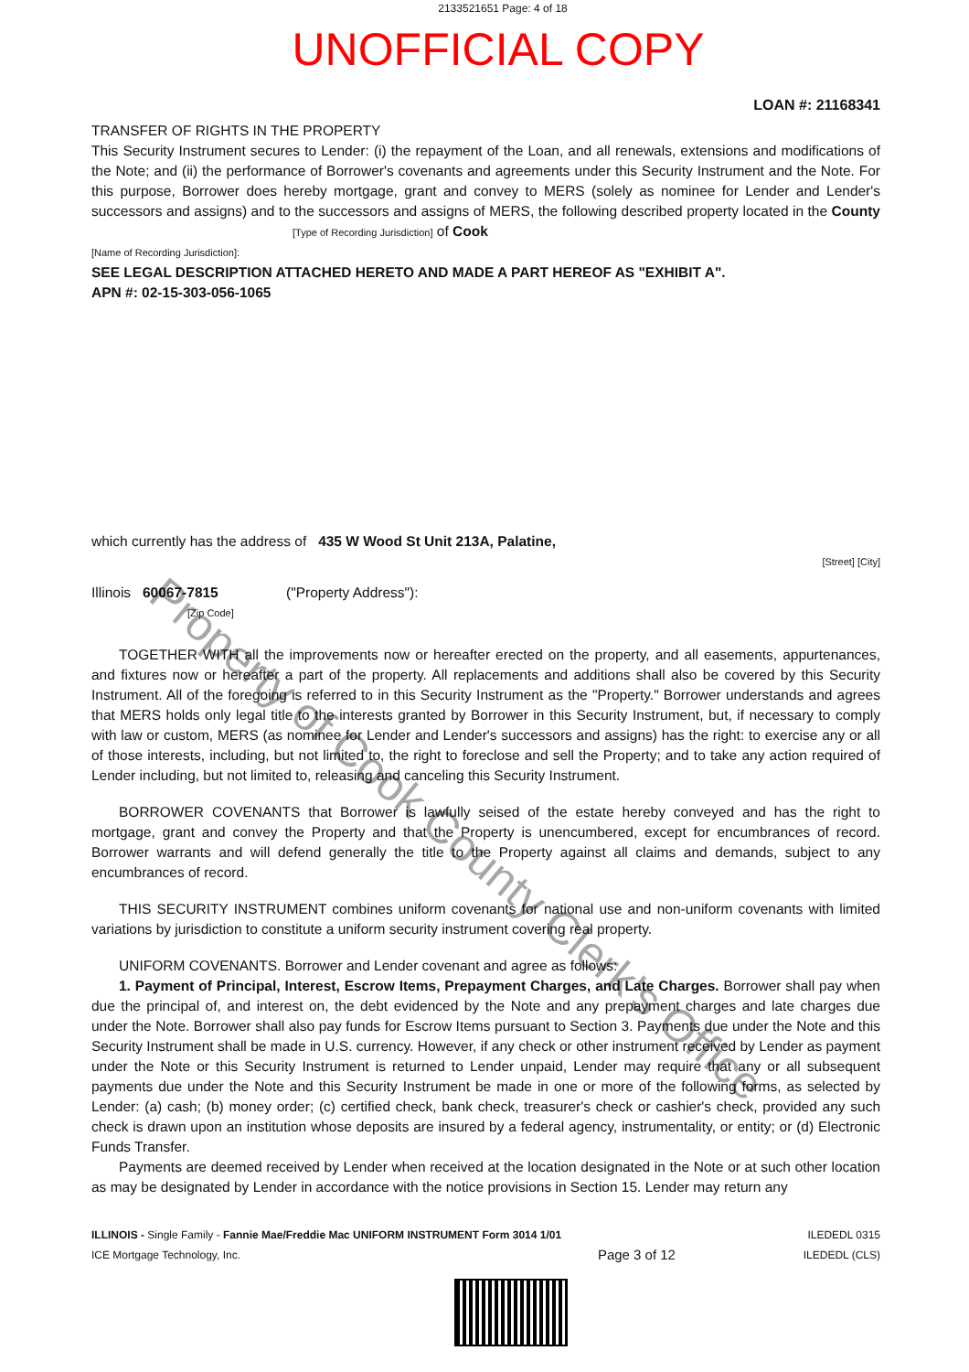2133521651 Page: 4 of 18
UNOFFICIAL COPY
LOAN #: 21168341
TRANSFER OF RIGHTS IN THE PROPERTY
This Security Instrument secures to Lender: (i) the repayment of the Loan, and all renewals, extensions and modifications of the Note; and (ii) the performance of Borrower's covenants and agreements under this Security Instrument and the Note. For this purpose, Borrower does hereby mortgage, grant and convey to MERS (solely as nominee for Lender and Lender's successors and assigns) and to the successors and assigns of MERS, the following described property located in the County [Type of Recording Jurisdiction] of Cook
[Name of Recording Jurisdiction]:
SEE LEGAL DESCRIPTION ATTACHED HERETO AND MADE A PART HEREOF AS "EXHIBIT A".
APN #: 02-15-303-056-1065
which currently has the address of 435 W Wood St Unit 213A, Palatine,
[Street] [City]
Illinois 60067-7815 ("Property Address"):
[Zip Code]
TOGETHER WITH all the improvements now or hereafter erected on the property, and all easements, appurtenances, and fixtures now or hereafter a part of the property. All replacements and additions shall also be covered by this Security Instrument. All of the foregoing is referred to in this Security Instrument as the "Property." Borrower understands and agrees that MERS holds only legal title to the interests granted by Borrower in this Security Instrument, but, if necessary to comply with law or custom, MERS (as nominee for Lender and Lender's successors and assigns) has the right: to exercise any or all of those interests, including, but not limited to, the right to foreclose and sell the Property; and to take any action required of Lender including, but not limited to, releasing and canceling this Security Instrument.
BORROWER COVENANTS that Borrower is lawfully seised of the estate hereby conveyed and has the right to mortgage, grant and convey the Property and that the Property is unencumbered, except for encumbrances of record. Borrower warrants and will defend generally the title to the Property against all claims and demands, subject to any encumbrances of record.
THIS SECURITY INSTRUMENT combines uniform covenants for national use and non-uniform covenants with limited variations by jurisdiction to constitute a uniform security instrument covering real property.
UNIFORM COVENANTS. Borrower and Lender covenant and agree as follows:
1. Payment of Principal, Interest, Escrow Items, Prepayment Charges, and Late Charges. Borrower shall pay when due the principal of, and interest on, the debt evidenced by the Note and any prepayment charges and late charges due under the Note. Borrower shall also pay funds for Escrow Items pursuant to Section 3. Payments due under the Note and this Security Instrument shall be made in U.S. currency. However, if any check or other instrument received by Lender as payment under the Note or this Security Instrument is returned to Lender unpaid, Lender may require that any or all subsequent payments due under the Note and this Security Instrument be made in one or more of the following forms, as selected by Lender: (a) cash; (b) money order; (c) certified check, bank check, treasurer's check or cashier's check, provided any such check is drawn upon an institution whose deposits are insured by a federal agency, instrumentality, or entity; or (d) Electronic Funds Transfer.
Payments are deemed received by Lender when received at the location designated in the Note or at such other location as may be designated by Lender in accordance with the notice provisions in Section 15. Lender may return any
ILLINOIS - Single Family - Fannie Mae/Freddie Mac UNIFORM INSTRUMENT Form 3014 1/01
ICE Mortgage Technology, Inc.
Page 3 of 12
ILEDEDL 0315
ILEDEDL (CLS)
Property of Cook County Clerk's Office